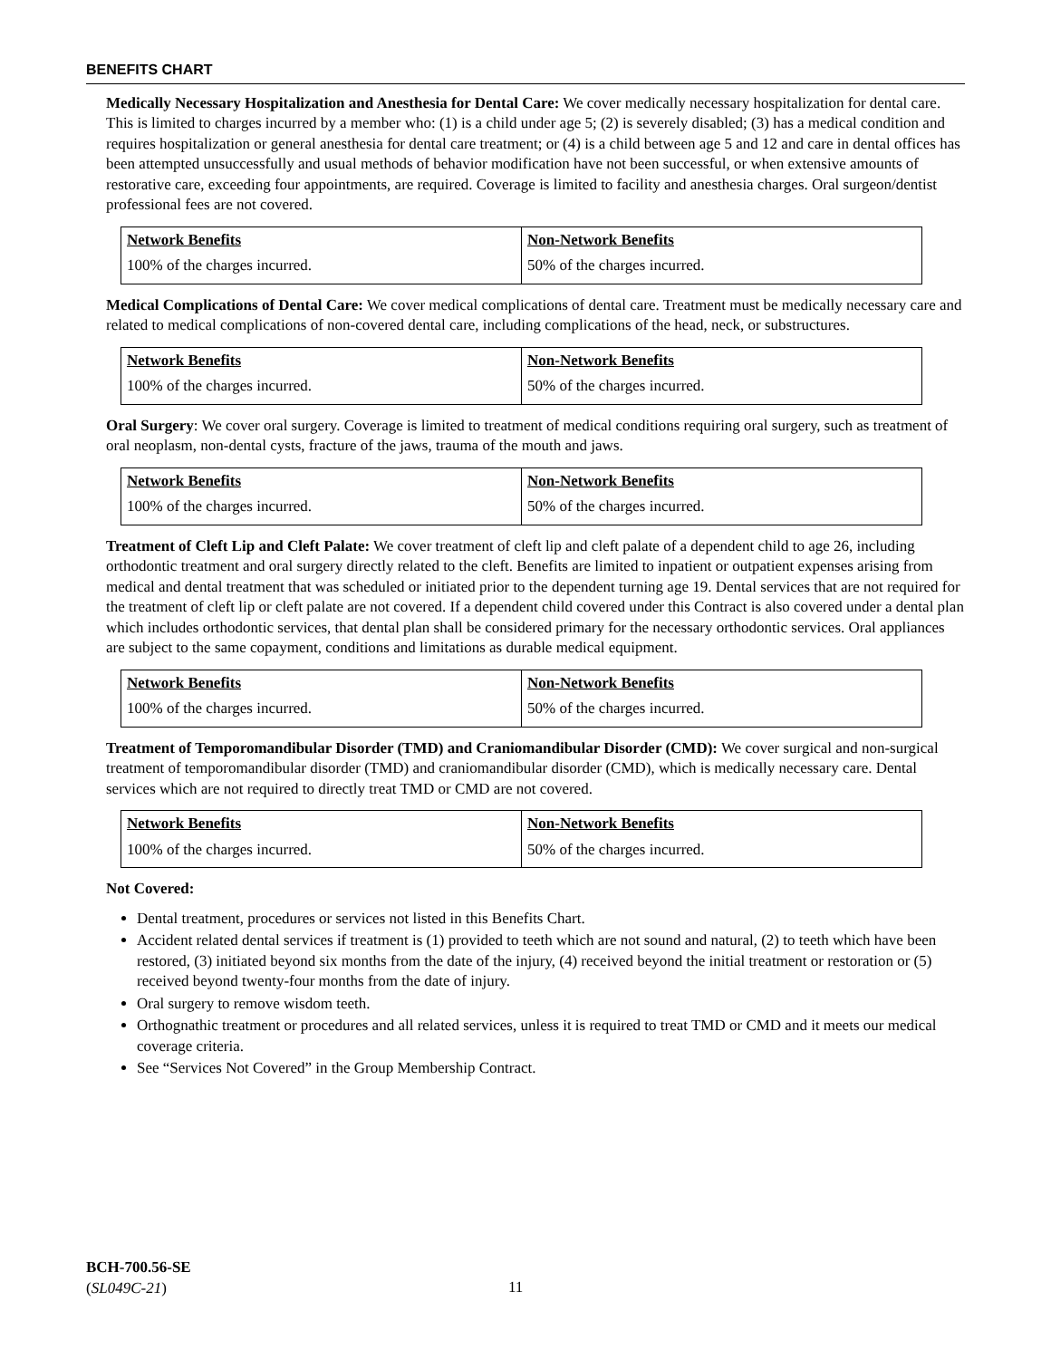BENEFITS CHART
Medically Necessary Hospitalization and Anesthesia for Dental Care: We cover medically necessary hospitalization for dental care. This is limited to charges incurred by a member who: (1) is a child under age 5; (2) is severely disabled; (3) has a medical condition and requires hospitalization or general anesthesia for dental care treatment; or (4) is a child between age 5 and 12 and care in dental offices has been attempted unsuccessfully and usual methods of behavior modification have not been successful, or when extensive amounts of restorative care, exceeding four appointments, are required. Coverage is limited to facility and anesthesia charges. Oral surgeon/dentist professional fees are not covered.
| Network Benefits | Non-Network Benefits |
| --- | --- |
| 100% of the charges incurred. | 50% of the charges incurred. |
Medical Complications of Dental Care: We cover medical complications of dental care. Treatment must be medically necessary care and related to medical complications of non-covered dental care, including complications of the head, neck, or substructures.
| Network Benefits | Non-Network Benefits |
| --- | --- |
| 100% of the charges incurred. | 50% of the charges incurred. |
Oral Surgery: We cover oral surgery. Coverage is limited to treatment of medical conditions requiring oral surgery, such as treatment of oral neoplasm, non-dental cysts, fracture of the jaws, trauma of the mouth and jaws.
| Network Benefits | Non-Network Benefits |
| --- | --- |
| 100% of the charges incurred. | 50% of the charges incurred. |
Treatment of Cleft Lip and Cleft Palate: We cover treatment of cleft lip and cleft palate of a dependent child to age 26, including orthodontic treatment and oral surgery directly related to the cleft. Benefits are limited to inpatient or outpatient expenses arising from medical and dental treatment that was scheduled or initiated prior to the dependent turning age 19. Dental services that are not required for the treatment of cleft lip or cleft palate are not covered. If a dependent child covered under this Contract is also covered under a dental plan which includes orthodontic services, that dental plan shall be considered primary for the necessary orthodontic services. Oral appliances are subject to the same copayment, conditions and limitations as durable medical equipment.
| Network Benefits | Non-Network Benefits |
| --- | --- |
| 100% of the charges incurred. | 50% of the charges incurred. |
Treatment of Temporomandibular Disorder (TMD) and Craniomandibular Disorder (CMD): We cover surgical and non-surgical treatment of temporomandibular disorder (TMD) and craniomandibular disorder (CMD), which is medically necessary care. Dental services which are not required to directly treat TMD or CMD are not covered.
| Network Benefits | Non-Network Benefits |
| --- | --- |
| 100% of the charges incurred. | 50% of the charges incurred. |
Not Covered:
Dental treatment, procedures or services not listed in this Benefits Chart.
Accident related dental services if treatment is (1) provided to teeth which are not sound and natural, (2) to teeth which have been restored, (3) initiated beyond six months from the date of the injury, (4) received beyond the initial treatment or restoration or (5) received beyond twenty-four months from the date of injury.
Oral surgery to remove wisdom teeth.
Orthognathic treatment or procedures and all related services, unless it is required to treat TMD or CMD and it meets our medical coverage criteria.
See “Services Not Covered” in the Group Membership Contract.
BCH-700.56-SE
(SL049C-21)
11